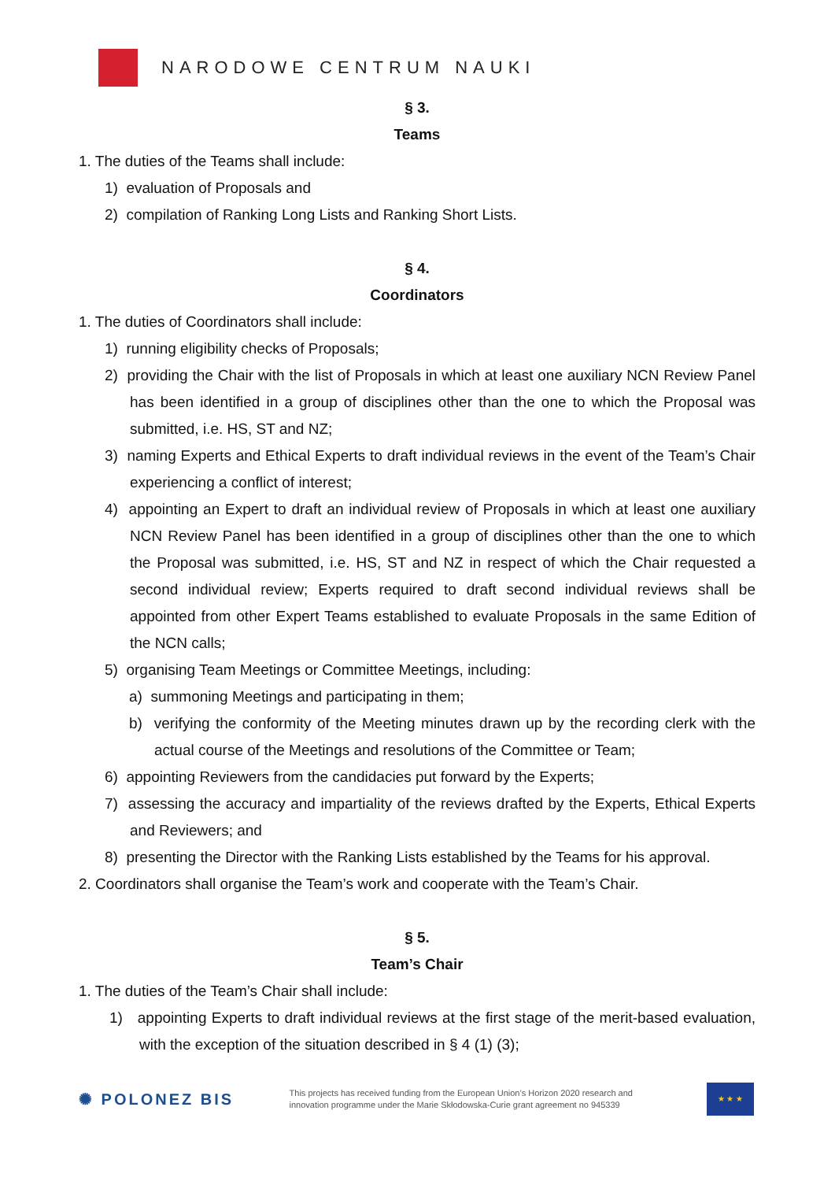NARODOWE CENTRUM NAUKI
§ 3.
Teams
1. The duties of the Teams shall include:
1) evaluation of Proposals and
2) compilation of Ranking Long Lists and Ranking Short Lists.
§ 4.
Coordinators
1. The duties of Coordinators shall include:
1) running eligibility checks of Proposals;
2) providing the Chair with the list of Proposals in which at least one auxiliary NCN Review Panel has been identified in a group of disciplines other than the one to which the Proposal was submitted, i.e. HS, ST and NZ;
3) naming Experts and Ethical Experts to draft individual reviews in the event of the Team’s Chair experiencing a conflict of interest;
4) appointing an Expert to draft an individual review of Proposals in which at least one auxiliary NCN Review Panel has been identified in a group of disciplines other than the one to which the Proposal was submitted, i.e. HS, ST and NZ in respect of which the Chair requested a second individual review; Experts required to draft second individual reviews shall be appointed from other Expert Teams established to evaluate Proposals in the same Edition of the NCN calls;
5) organising Team Meetings or Committee Meetings, including:
a) summoning Meetings and participating in them;
b) verifying the conformity of the Meeting minutes drawn up by the recording clerk with the actual course of the Meetings and resolutions of the Committee or Team;
6) appointing Reviewers from the candidacies put forward by the Experts;
7) assessing the accuracy and impartiality of the reviews drafted by the Experts, Ethical Experts and Reviewers; and
8) presenting the Director with the Ranking Lists established by the Teams for his approval.
2. Coordinators shall organise the Team’s work and cooperate with the Team’s Chair.
§ 5.
Team’s Chair
1. The duties of the Team’s Chair shall include:
1) appointing Experts to draft individual reviews at the first stage of the merit-based evaluation, with the exception of the situation described in § 4 (1) (3);
✺ POLONEZ BIS This projects has received funding from the European Union’s Horizon 2020 research and innovation programme under the Marie Skłodowska-Curie grant agreement no 945339
★ ★ ★